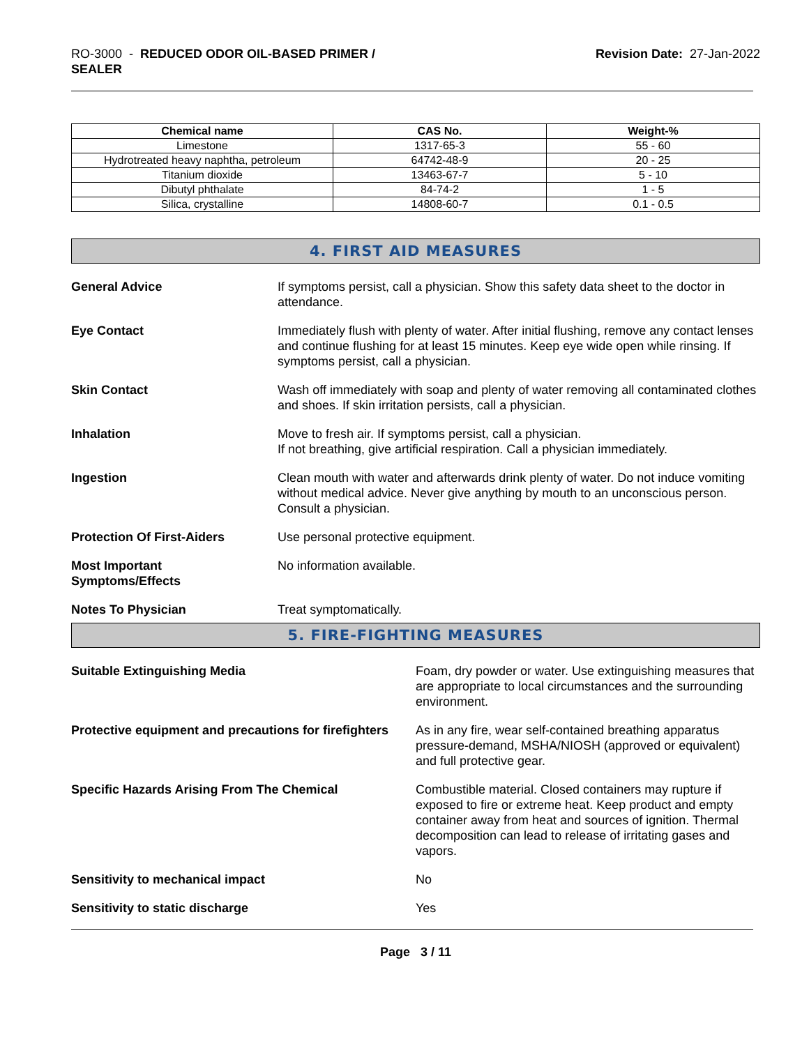RO-3000 - REDUCED ODOR OIL-BASED PRIMER /
SEALER
Revision Date: 27-Jan-2022
| Chemical name | CAS No. | Weight-% |
| --- | --- | --- |
| Limestone | 1317-65-3 | 55 - 60 |
| Hydrotreated heavy naphtha, petroleum | 64742-48-9 | 20 - 25 |
| Titanium dioxide | 13463-67-7 | 5 - 10 |
| Dibutyl phthalate | 84-74-2 | 1 - 5 |
| Silica, crystalline | 14808-60-7 | 0.1 - 0.5 |
4. FIRST AID MEASURES
General Advice If symptoms persist, call a physician. Show this safety data sheet to the doctor in attendance.
Eye Contact Immediately flush with plenty of water. After initial flushing, remove any contact lenses and continue flushing for at least 15 minutes. Keep eye wide open while rinsing. If symptoms persist, call a physician.
Skin Contact Wash off immediately with soap and plenty of water removing all contaminated clothes and shoes. If skin irritation persists, call a physician.
Inhalation Move to fresh air. If symptoms persist, call a physician.
If not breathing, give artificial respiration. Call a physician immediately.
Ingestion Clean mouth with water and afterwards drink plenty of water. Do not induce vomiting without medical advice. Never give anything by mouth to an unconscious person. Consult a physician.
Protection Of First-Aiders Use personal protective equipment.
Most Important
Symptoms/Effects
No information available.
Notes To Physician Treat symptomatically.
5. FIRE-FIGHTING MEASURES
Suitable Extinguishing Media Foam, dry powder or water. Use extinguishing measures that are appropriate to local circumstances and the surrounding environment.
Protective equipment and precautions for firefighters
As in any fire, wear self-contained breathing apparatus pressure-demand, MSHA/NIOSH (approved or equivalent) and full protective gear.
Specific Hazards Arising From The Chemical Combustible material. Closed containers may rupture if exposed to fire or extreme heat. Keep product and empty container away from heat and sources of ignition. Thermal decomposition can lead to release of irritating gases and vapors.
Sensitivity to mechanical impact No
Sensitivity to static discharge Yes
Page 3 / 11